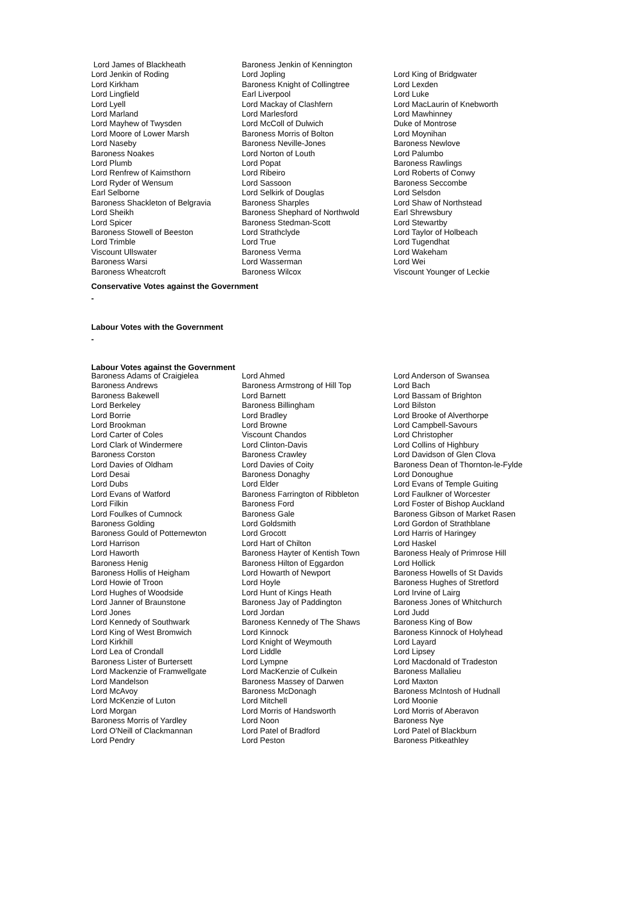| Lord James of Blackheath | Baroness Jenkin of Kennington | |
| Lord Jenkin of Roding | Lord Jopling | Lord King of Bridgwater |
| Lord Kirkham | Baroness Knight of Collingtree | Lord Lexden |
| Lord Lingfield | Earl Liverpool | Lord Luke |
| Lord Lyell | Lord Mackay of Clashfern | Lord MacLaurin of Knebworth |
| Lord Marland | Lord Marlesford | Lord Mawhinney |
| Lord Mayhew of Twysden | Lord McColl of Dulwich | Duke of Montrose |
| Lord Moore of Lower Marsh | Baroness Morris of Bolton | Lord Moynihan |
| Lord Naseby | Baroness Neville-Jones | Baroness Newlove |
| Baroness Noakes | Lord Norton of Louth | Lord Palumbo |
| Lord Plumb | Lord Popat | Baroness Rawlings |
| Lord Renfrew of Kaimsthorn | Lord Ribeiro | Lord Roberts of Conwy |
| Lord Ryder of Wensum | Lord Sassoon | Baroness Seccombe |
| Earl Selborne | Lord Selkirk of Douglas | Lord Selsdon |
| Baroness Shackleton of Belgravia | Baroness Sharples | Lord Shaw of Northstead |
| Lord Sheikh | Baroness Shephard of Northwold | Earl Shrewsbury |
| Lord Spicer | Baroness Stedman-Scott | Lord Stewartby |
| Baroness Stowell of Beeston | Lord Strathclyde | Lord Taylor of Holbeach |
| Lord Trimble | Lord True | Lord Tugendhat |
| Viscount Ullswater | Baroness Verma | Lord Wakeham |
| Baroness Warsi | Lord Wasserman | Lord Wei |
| Baroness Wheatcroft | Baroness Wilcox | Viscount Younger of Leckie |
Conservative Votes against the Government
-
Labour Votes with the Government
-
Labour Votes against the Government
| Baroness Adams of Craigielea | Lord Ahmed | Lord Anderson of Swansea |
| Baroness Andrews | Baroness Armstrong of Hill Top | Lord Bach |
| Baroness Bakewell | Lord Barnett | Lord Bassam of Brighton |
| Lord Berkeley | Baroness Billingham | Lord Bilston |
| Lord Borrie | Lord Bradley | Lord Brooke of Alverthorpe |
| Lord Brookman | Lord Browne | Lord Campbell-Savours |
| Lord Carter of Coles | Viscount Chandos | Lord Christopher |
| Lord Clark of Windermere | Lord Clinton-Davis | Lord Collins of Highbury |
| Baroness Corston | Baroness Crawley | Lord Davidson of Glen Clova |
| Lord Davies of Oldham | Lord Davies of Coity | Baroness Dean of Thornton-le-Fylde |
| Lord Desai | Baroness Donaghy | Lord Donoughue |
| Lord Dubs | Lord Elder | Lord Evans of Temple Guiting |
| Lord Evans of Watford | Baroness Farrington of Ribbleton | Lord Faulkner of Worcester |
| Lord Filkin | Baroness Ford | Lord Foster of Bishop Auckland |
| Lord Foulkes of Cumnock | Baroness Gale | Baroness Gibson of Market Rasen |
| Baroness Golding | Lord Goldsmith | Lord Gordon of Strathblane |
| Baroness Gould of Potternewton | Lord Grocott | Lord Harris of Haringey |
| Lord Harrison | Lord Hart of Chilton | Lord Haskel |
| Lord Haworth | Baroness Hayter of Kentish Town | Baroness Healy of Primrose Hill |
| Baroness Henig | Baroness Hilton of Eggardon | Lord Hollick |
| Baroness Hollis of Heigham | Lord Howarth of Newport | Baroness Howells of St Davids |
| Lord Howie of Troon | Lord Hoyle | Baroness Hughes of Stretford |
| Lord Hughes of Woodside | Lord Hunt of Kings Heath | Lord Irvine of Lairg |
| Lord Janner of Braunstone | Baroness Jay of Paddington | Baroness Jones of Whitchurch |
| Lord Jones | Lord Jordan | Lord Judd |
| Lord Kennedy of Southwark | Baroness Kennedy of The Shaws | Baroness King of Bow |
| Lord King of West Bromwich | Lord Kinnock | Baroness Kinnock of Holyhead |
| Lord Kirkhill | Lord Knight of Weymouth | Lord Layard |
| Lord Lea of Crondall | Lord Liddle | Lord Lipsey |
| Baroness Lister of Burtersett | Lord Lympne | Lord Macdonald of Tradeston |
| Lord Mackenzie of Framwellgate | Lord MacKenzie of Culkein | Baroness Mallalieu |
| Lord Mandelson | Baroness Massey of Darwen | Lord Maxton |
| Lord McAvoy | Baroness McDonagh | Baroness McIntosh of Hudnall |
| Lord McKenzie of Luton | Lord Mitchell | Lord Moonie |
| Lord Morgan | Lord Morris of Handsworth | Lord Morris of Aberavon |
| Baroness Morris of Yardley | Lord Noon | Baroness Nye |
| Lord O'Neill of Clackmannan | Lord Patel of Bradford | Lord Patel of Blackburn |
| Lord Pendry | Lord Peston | Baroness Pitkeathley |